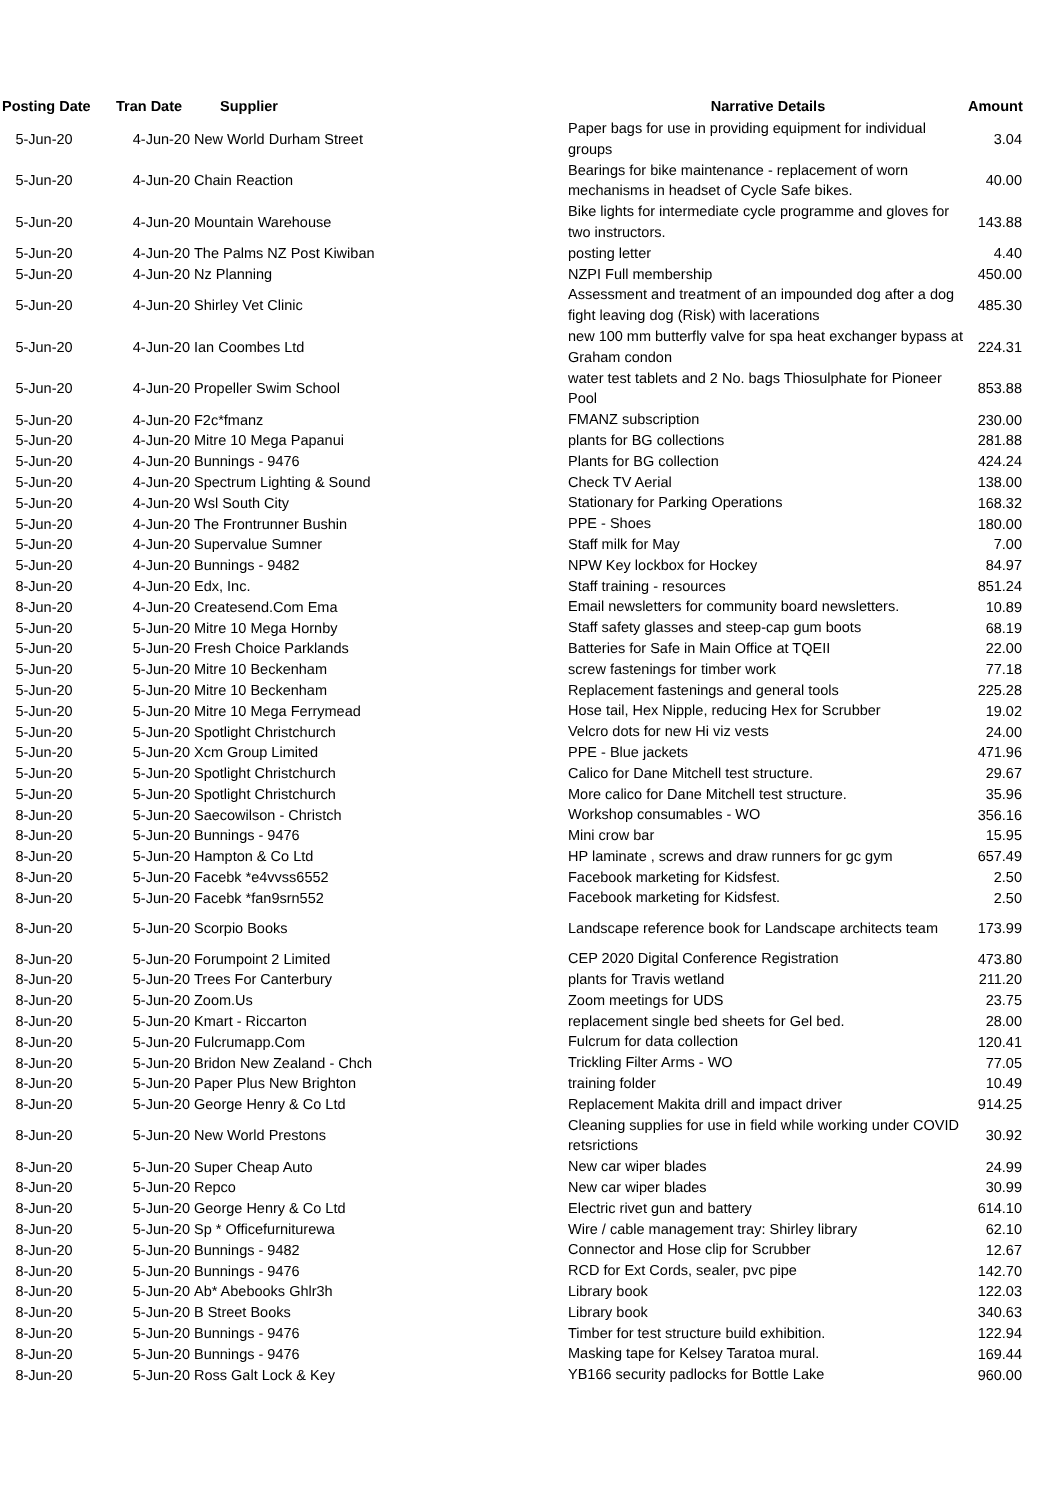| Posting Date | Tran Date | Supplier | Narrative Details | Amount |
| --- | --- | --- | --- | --- |
| 5-Jun-20 | 4-Jun-20 | New World Durham Street | Paper bags for use in providing equipment for individual groups | 3.04 |
| 5-Jun-20 | 4-Jun-20 | Chain Reaction | Bearings for bike maintenance - replacement of worn mechanisms in headset of Cycle Safe bikes. | 40.00 |
| 5-Jun-20 | 4-Jun-20 | Mountain Warehouse | Bike lights for intermediate cycle programme and gloves for two instructors. | 143.88 |
| 5-Jun-20 | 4-Jun-20 | The Palms NZ Post Kiwiban | posting letter | 4.40 |
| 5-Jun-20 | 4-Jun-20 | Nz Planning | NZPI Full membership | 450.00 |
| 5-Jun-20 | 4-Jun-20 | Shirley Vet Clinic | Assessment and treatment of an impounded dog after a dog fight leaving dog (Risk) with lacerations | 485.30 |
| 5-Jun-20 | 4-Jun-20 | Ian Coombes Ltd | new 100 mm butterfly valve for spa heat exchanger bypass at Graham condon | 224.31 |
| 5-Jun-20 | 4-Jun-20 | Propeller Swim School | water test tablets and 2 No. bags Thiosulphate for Pioneer Pool | 853.88 |
| 5-Jun-20 | 4-Jun-20 | F2c*fmanz | FMANZ subscription | 230.00 |
| 5-Jun-20 | 4-Jun-20 | Mitre 10 Mega Papanui | plants for BG collections | 281.88 |
| 5-Jun-20 | 4-Jun-20 | Bunnings - 9476 | Plants for BG collection | 424.24 |
| 5-Jun-20 | 4-Jun-20 | Spectrum Lighting & Sound | Check TV Aerial | 138.00 |
| 5-Jun-20 | 4-Jun-20 | Wsl South City | Stationary for Parking Operations | 168.32 |
| 5-Jun-20 | 4-Jun-20 | The Frontrunner Bushin | PPE - Shoes | 180.00 |
| 5-Jun-20 | 4-Jun-20 | Supervalue Sumner | Staff milk for May | 7.00 |
| 5-Jun-20 | 4-Jun-20 | Bunnings - 9482 | NPW Key lockbox for Hockey | 84.97 |
| 8-Jun-20 | 4-Jun-20 | Edx, Inc. | Staff training - resources | 851.24 |
| 8-Jun-20 | 4-Jun-20 | Createsend.Com Ema | Email newsletters for community board newsletters. | 10.89 |
| 5-Jun-20 | 5-Jun-20 | Mitre 10 Mega Hornby | Staff safety glasses and steep-cap gum boots | 68.19 |
| 5-Jun-20 | 5-Jun-20 | Fresh Choice Parklands | Batteries for Safe in Main Office at TQEII | 22.00 |
| 5-Jun-20 | 5-Jun-20 | Mitre 10 Beckenham | screw fastenings for timber work | 77.18 |
| 5-Jun-20 | 5-Jun-20 | Mitre 10 Beckenham | Replacement fastenings and general tools | 225.28 |
| 5-Jun-20 | 5-Jun-20 | Mitre 10 Mega Ferrymead | Hose tail, Hex Nipple, reducing Hex for Scrubber | 19.02 |
| 5-Jun-20 | 5-Jun-20 | Spotlight Christchurch | Velcro dots for new Hi viz vests | 24.00 |
| 5-Jun-20 | 5-Jun-20 | Xcm Group Limited | PPE - Blue jackets | 471.96 |
| 5-Jun-20 | 5-Jun-20 | Spotlight Christchurch | Calico for Dane Mitchell test structure. | 29.67 |
| 5-Jun-20 | 5-Jun-20 | Spotlight Christchurch | More calico for Dane Mitchell test structure. | 35.96 |
| 8-Jun-20 | 5-Jun-20 | Saecowilson - Christch | Workshop consumables - WO | 356.16 |
| 8-Jun-20 | 5-Jun-20 | Bunnings - 9476 | Mini crow bar | 15.95 |
| 8-Jun-20 | 5-Jun-20 | Hampton & Co Ltd | HP laminate , screws and draw runners for gc gym | 657.49 |
| 8-Jun-20 | 5-Jun-20 | Facebk *e4vvss6552 | Facebook marketing for Kidsfest. | 2.50 |
| 8-Jun-20 | 5-Jun-20 | Facebk *fan9srn552 | Facebook marketing for Kidsfest. | 2.50 |
| 8-Jun-20 | 5-Jun-20 | Scorpio Books | Landscape reference book for Landscape architects team | 173.99 |
| 8-Jun-20 | 5-Jun-20 | Forumpoint 2 Limited | CEP 2020 Digital Conference Registration | 473.80 |
| 8-Jun-20 | 5-Jun-20 | Trees For Canterbury | plants for Travis wetland | 211.20 |
| 8-Jun-20 | 5-Jun-20 | Zoom.Us | Zoom meetings for UDS | 23.75 |
| 8-Jun-20 | 5-Jun-20 | Kmart - Riccarton | replacement single bed sheets for Gel bed. | 28.00 |
| 8-Jun-20 | 5-Jun-20 | Fulcrumapp.Com | Fulcrum for data collection | 120.41 |
| 8-Jun-20 | 5-Jun-20 | Bridon New Zealand - Chch | Trickling Filter Arms - WO | 77.05 |
| 8-Jun-20 | 5-Jun-20 | Paper Plus New Brighton | training folder | 10.49 |
| 8-Jun-20 | 5-Jun-20 | George Henry & Co Ltd | Replacement Makita drill and impact driver | 914.25 |
| 8-Jun-20 | 5-Jun-20 | New World Prestons | Cleaning supplies for use in field while working under COVID retsrictions | 30.92 |
| 8-Jun-20 | 5-Jun-20 | Super Cheap Auto | New car wiper blades | 24.99 |
| 8-Jun-20 | 5-Jun-20 | Repco | New car wiper blades | 30.99 |
| 8-Jun-20 | 5-Jun-20 | George Henry & Co Ltd | Electric rivet gun and battery | 614.10 |
| 8-Jun-20 | 5-Jun-20 | Sp * Officefurniturewa | Wire / cable management tray: Shirley library | 62.10 |
| 8-Jun-20 | 5-Jun-20 | Bunnings - 9482 | Connector and Hose clip for Scrubber | 12.67 |
| 8-Jun-20 | 5-Jun-20 | Bunnings - 9476 | RCD for Ext Cords, sealer, pvc pipe | 142.70 |
| 8-Jun-20 | 5-Jun-20 | Ab* Abebooks Ghlr3h | Library book | 122.03 |
| 8-Jun-20 | 5-Jun-20 | B Street Books | Library book | 340.63 |
| 8-Jun-20 | 5-Jun-20 | Bunnings - 9476 | Timber for test structure build exhibition. | 122.94 |
| 8-Jun-20 | 5-Jun-20 | Bunnings - 9476 | Masking tape for Kelsey Taratoa mural. | 169.44 |
| 8-Jun-20 | 5-Jun-20 | Ross Galt Lock & Key | YB166 security padlocks for Bottle Lake | 960.00 |